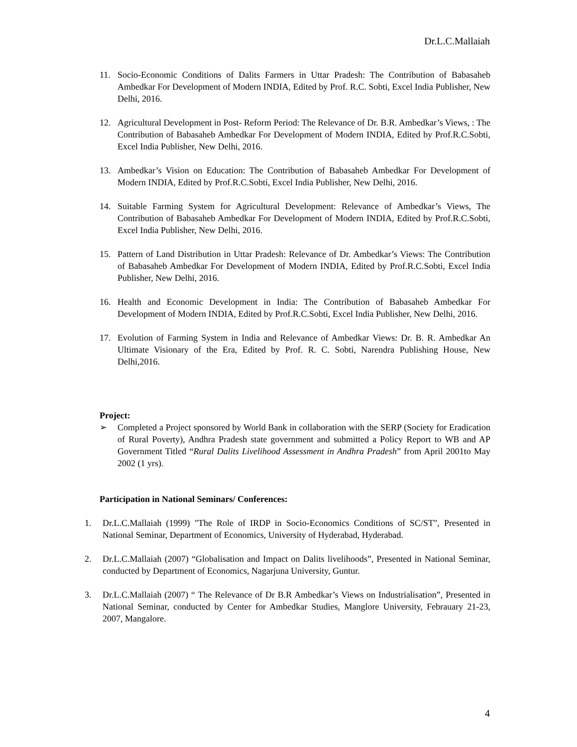Dr.L.C.Mallaiah
11. Socio-Economic Conditions of Dalits Farmers in Uttar Pradesh: The Contribution of Babasaheb Ambedkar For Development of Modern INDIA, Edited by Prof. R.C. Sobti, Excel India Publisher, New Delhi, 2016.
12. Agricultural Development in Post- Reform Period: The Relevance of Dr. B.R. Ambedkar’s Views, : The Contribution of Babasaheb Ambedkar For Development of Modern INDIA, Edited by Prof.R.C.Sobti, Excel India Publisher, New Delhi, 2016.
13. Ambedkar’s Vision on Education: The Contribution of Babasaheb Ambedkar For Development of Modern INDIA, Edited by Prof.R.C.Sobti, Excel India Publisher, New Delhi, 2016.
14. Suitable Farming System for Agricultural Development: Relevance of Ambedkar’s Views, The Contribution of Babasaheb Ambedkar For Development of Modern INDIA, Edited by Prof.R.C.Sobti, Excel India Publisher, New Delhi, 2016.
15. Pattern of Land Distribution in Uttar Pradesh: Relevance of Dr. Ambedkar’s Views: The Contribution of Babasaheb Ambedkar For Development of Modern INDIA, Edited by Prof.R.C.Sobti, Excel India Publisher, New Delhi, 2016.
16. Health and Economic Development in India: The Contribution of Babasaheb Ambedkar For Development of Modern INDIA, Edited by Prof.R.C.Sobti, Excel India Publisher, New Delhi, 2016.
17. Evolution of Farming System in India and Relevance of Ambedkar Views: Dr. B. R. Ambedkar An Ultimate Visionary of the Era, Edited by Prof. R. C. Sobti, Narendra Publishing House, New Delhi,2016.
Project:
➢ Completed a Project sponsored by World Bank in collaboration with the SERP (Society for Eradication of Rural Poverty), Andhra Pradesh state government and submitted a Policy Report to WB and AP Government Titled “Rural Dalits Livelihood Assessment in Andhra Pradesh” from April 2001to May 2002 (1 yrs).
Participation in National Seminars/ Conferences:
1. Dr.L.C.Mallaiah (1999) "The Role of IRDP in Socio-Economics Conditions of SC/ST", Presented in National Seminar, Department of Economics, University of Hyderabad, Hyderabad.
2. Dr.L.C.Mallaiah (2007) “Globalisation and Impact on Dalits livelihoods”, Presented in National Seminar, conducted by Department of Economics, Nagarjuna University, Guntur.
3. Dr.L.C.Mallaiah (2007) “ The Relevance of Dr B.R Ambedkar’s Views on Industrialisation”, Presented in National Seminar, conducted by Center for Ambedkar Studies, Manglore University, Febrauary 21-23, 2007, Mangalore.
4